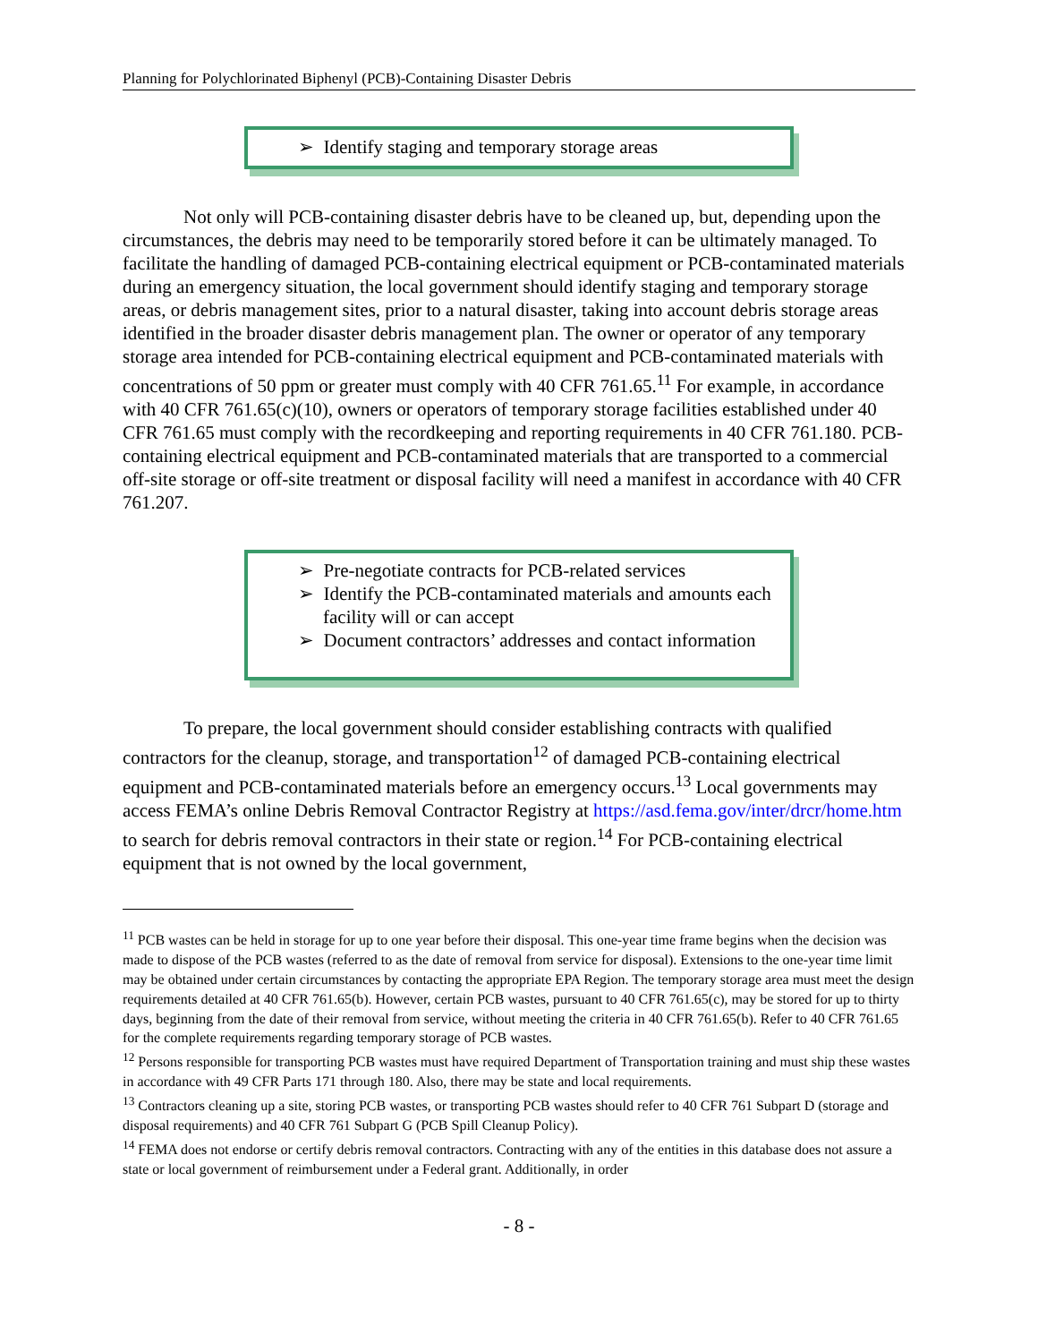Planning for Polychlorinated Biphenyl (PCB)-Containing Disaster Debris
➢ Identify staging and temporary storage areas
Not only will PCB-containing disaster debris have to be cleaned up, but, depending upon the circumstances, the debris may need to be temporarily stored before it can be ultimately managed. To facilitate the handling of damaged PCB-containing electrical equipment or PCB-contaminated materials during an emergency situation, the local government should identify staging and temporary storage areas, or debris management sites, prior to a natural disaster, taking into account debris storage areas identified in the broader disaster debris management plan. The owner or operator of any temporary storage area intended for PCB-containing electrical equipment and PCB-contaminated materials with concentrations of 50 ppm or greater must comply with 40 CFR 761.65.<sup>11</sup> For example, in accordance with 40 CFR 761.65(c)(10), owners or operators of temporary storage facilities established under 40 CFR 761.65 must comply with the recordkeeping and reporting requirements in 40 CFR 761.180. PCB-containing electrical equipment and PCB-contaminated materials that are transported to a commercial off-site storage or off-site treatment or disposal facility will need a manifest in accordance with 40 CFR 761.207.
➢ Pre-negotiate contracts for PCB-related services
➢ Identify the PCB-contaminated materials and amounts each facility will or can accept
➢ Document contractors’ addresses and contact information
To prepare, the local government should consider establishing contracts with qualified contractors for the cleanup, storage, and transportation<sup>12</sup> of damaged PCB-containing electrical equipment and PCB-contaminated materials before an emergency occurs.<sup>13</sup> Local governments may access FEMA’s online Debris Removal Contractor Registry at https://asd.fema.gov/inter/drcr/home.htm to search for debris removal contractors in their state or region.<sup>14</sup> For PCB-containing electrical equipment that is not owned by the local government,
<sup>11</sup> PCB wastes can be held in storage for up to one year before their disposal. This one-year time frame begins when the decision was made to dispose of the PCB wastes (referred to as the date of removal from service for disposal). Extensions to the one-year time limit may be obtained under certain circumstances by contacting the appropriate EPA Region. The temporary storage area must meet the design requirements detailed at 40 CFR 761.65(b). However, certain PCB wastes, pursuant to 40 CFR 761.65(c), may be stored for up to thirty days, beginning from the date of their removal from service, without meeting the criteria in 40 CFR 761.65(b). Refer to 40 CFR 761.65 for the complete requirements regarding temporary storage of PCB wastes.
<sup>12</sup> Persons responsible for transporting PCB wastes must have required Department of Transportation training and must ship these wastes in accordance with 49 CFR Parts 171 through 180. Also, there may be state and local requirements.
<sup>13</sup> Contractors cleaning up a site, storing PCB wastes, or transporting PCB wastes should refer to 40 CFR 761 Subpart D (storage and disposal requirements) and 40 CFR 761 Subpart G (PCB Spill Cleanup Policy).
<sup>14</sup> FEMA does not endorse or certify debris removal contractors. Contracting with any of the entities in this database does not assure a state or local government of reimbursement under a Federal grant. Additionally, in order
- 8 -